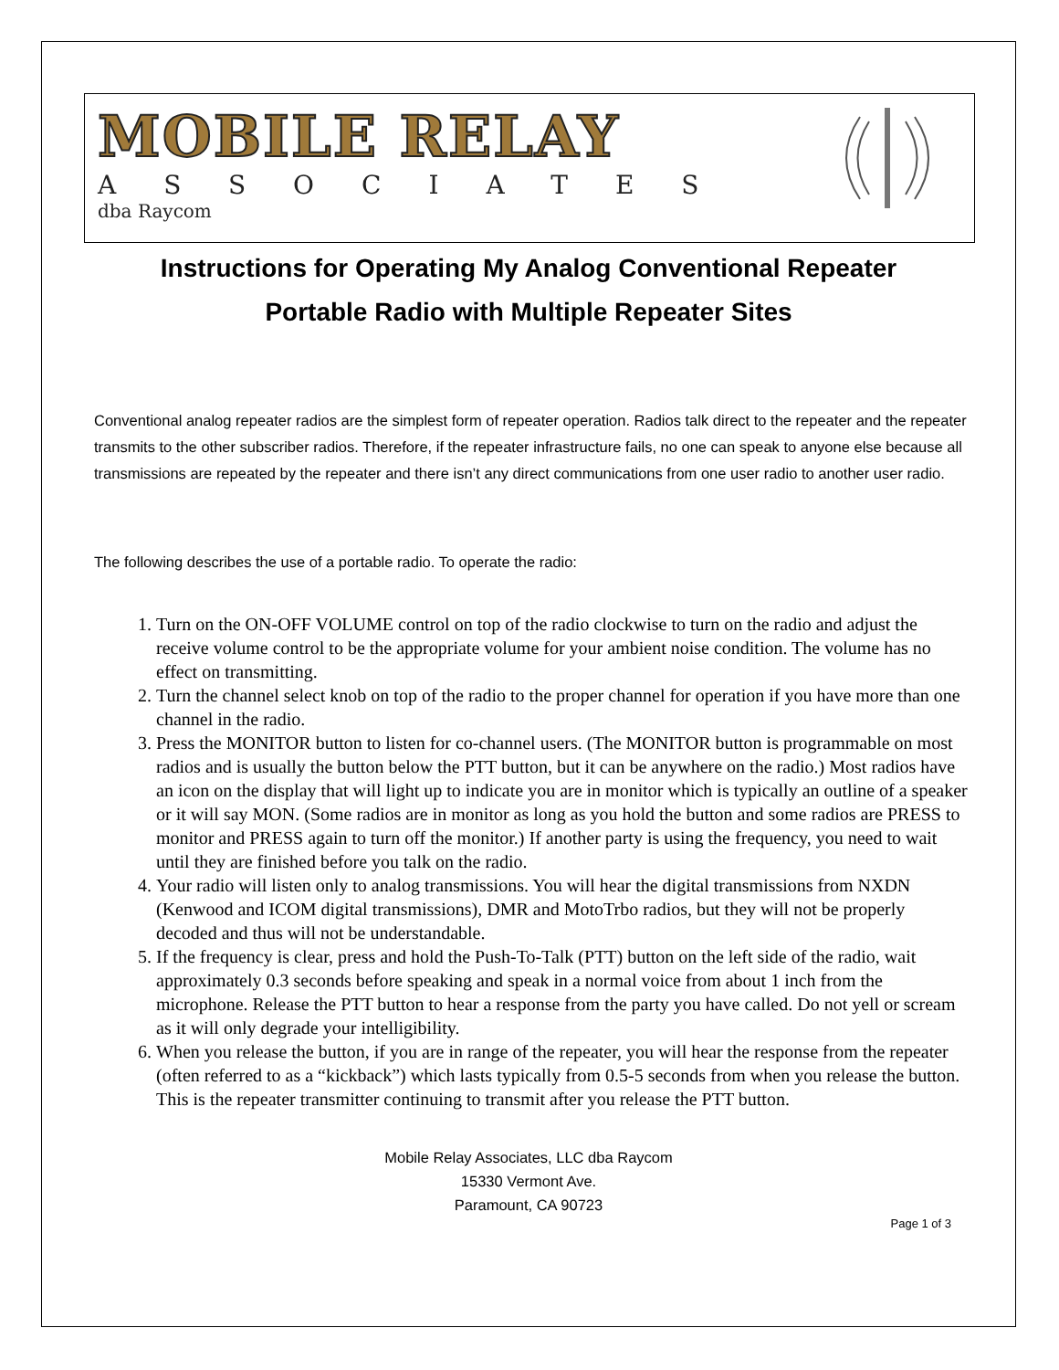MOBILE RELAY
ASSOCIATES
dba Raycom
Instructions for Operating My Analog Conventional Repeater
Portable Radio with Multiple Repeater Sites
Conventional analog repeater radios are the simplest form of repeater operation. Radios talk direct to the repeater and the repeater transmits to the other subscriber radios. Therefore, if the repeater infrastructure fails, no one can speak to anyone else because all transmissions are repeated by the repeater and there isn’t any direct communications from one user radio to another user radio.
The following describes the use of a portable radio. To operate the radio:
1. Turn on the ON-OFF VOLUME control on top of the radio clockwise to turn on the radio and adjust the receive volume control to be the appropriate volume for your ambient noise condition. The volume has no effect on transmitting.
2. Turn the channel select knob on top of the radio to the proper channel for operation if you have more than one channel in the radio.
3. Press the MONITOR button to listen for co-channel users. (The MONITOR button is programmable on most radios and is usually the button below the PTT button, but it can be anywhere on the radio.) Most radios have an icon on the display that will light up to indicate you are in monitor which is typically an outline of a speaker or it will say MON. (Some radios are in monitor as long as you hold the button and some radios are PRESS to monitor and PRESS again to turn off the monitor.) If another party is using the frequency, you need to wait until they are finished before you talk on the radio.
4. Your radio will listen only to analog transmissions. You will hear the digital transmissions from NXDN (Kenwood and ICOM digital transmissions), DMR and MotoTrbo radios, but they will not be properly decoded and thus will not be understandable.
5. If the frequency is clear, press and hold the Push-To-Talk (PTT) button on the left side of the radio, wait approximately 0.3 seconds before speaking and speak in a normal voice from about 1 inch from the microphone. Release the PTT button to hear a response from the party you have called. Do not yell or scream as it will only degrade your intelligibility.
6. When you release the button, if you are in range of the repeater, you will hear the response from the repeater (often referred to as a “kickback”) which lasts typically from 0.5-5 seconds from when you release the button. This is the repeater transmitter continuing to transmit after you release the PTT button.
Mobile Relay Associates, LLC dba Raycom
15330 Vermont Ave.
Paramount, CA 90723
Page 1 of 3